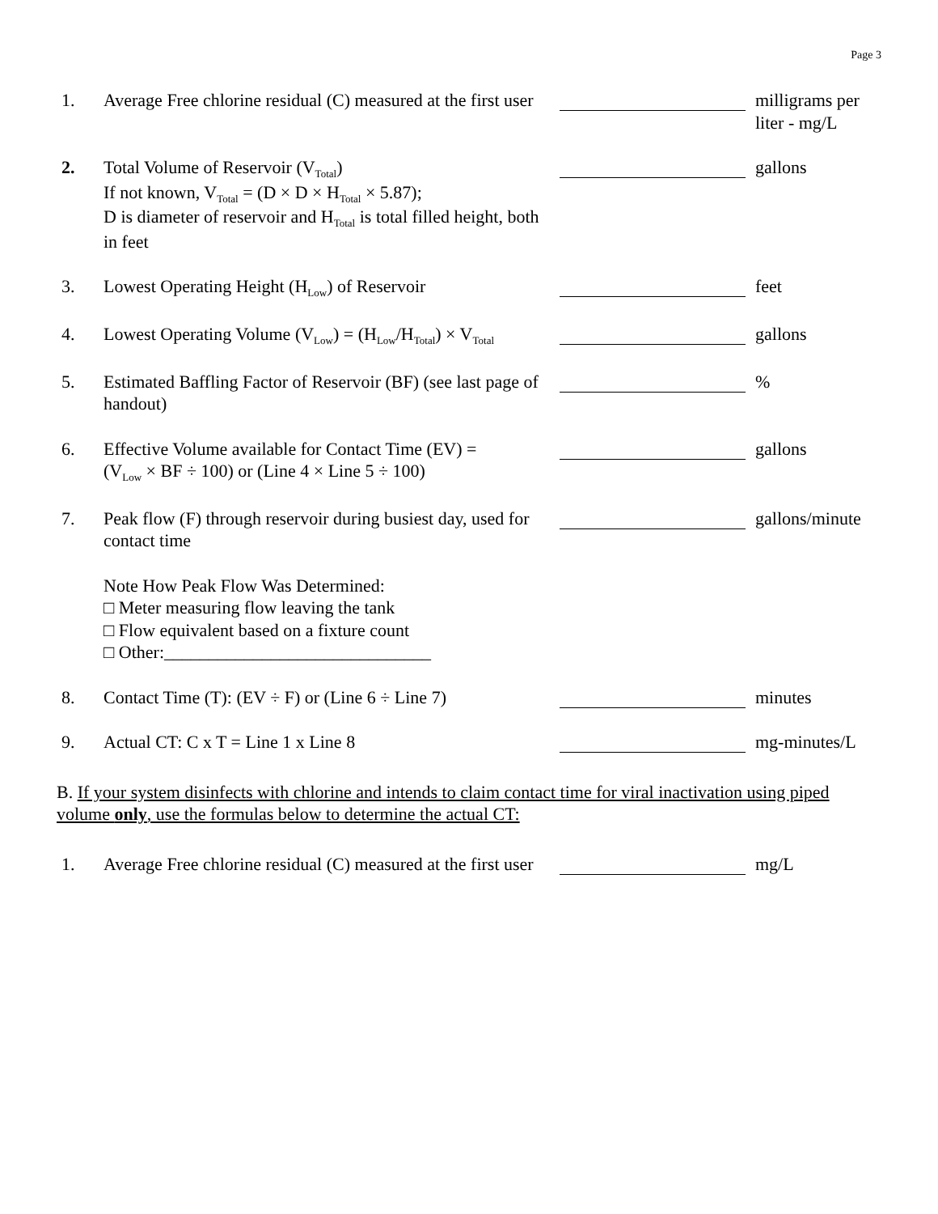Page 3
| 1. | Average Free chlorine residual (C) measured at the first user | | milligrams per liter - mg/L |
| 2. | Total Volume of Reservoir (V<sub>Total</sub>) If not known, V<sub>Total</sub> = (D × D × H<sub>Total</sub> × 5.87); D is diameter of reservoir and H<sub>Total</sub> is total filled height, both in feet | | gallons |
| 3. | Lowest Operating Height (H<sub>Low</sub>) of Reservoir | | feet |
| 4. | Lowest Operating Volume (V<sub>Low</sub>) = (H<sub>Low</sub>/H<sub>Total</sub>) × V<sub>Total</sub> | | gallons |
| 5. | Estimated Baffling Factor of Reservoir (BF) (see last page of handout) | | % |
| 6. | Effective Volume available for Contact Time (EV) = (V<sub>Low</sub> × BF ÷ 100) or (Line 4 × Line 5 ÷ 100) | | gallons |
| 7. | Peak flow (F) through reservoir during busiest day, used for contact time | | gallons/minute |
| | Note How Peak Flow Was Determined: □ Meter measuring flow leaving the tank □ Flow equivalent based on a fixture count □ Other:______________________________ | | |
| 8. | Contact Time (T): (EV ÷ F) or (Line 6 ÷ Line 7) | | minutes |
| 9. | Actual CT: C x T = Line 1 x Line 8 | | mg-minutes/L |
| B. If your system disinfects with chlorine and intends to claim contact time for viral inactivation using piped volume only , use the formulas below to determine the actual CT: | | | |
| 1. | Average Free chlorine residual (C) measured at the first user | | mg/L |